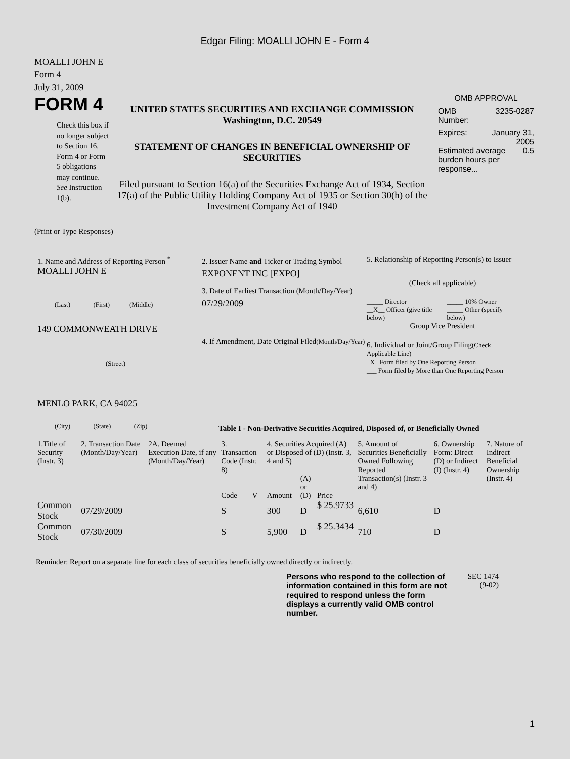Edgar Filing: MOALLI JOHN E - Form 4
MOALLI JOHN E
Form 4
July 31, 2009
FORM 4
Check this box if no longer subject to Section 16. Form 4 or Form 5 obligations may continue. See Instruction 1(b).
UNITED STATES SECURITIES AND EXCHANGE COMMISSION
Washington, D.C. 20549
STATEMENT OF CHANGES IN BENEFICIAL OWNERSHIP OF SECURITIES
Filed pursuant to Section 16(a) of the Securities Exchange Act of 1934, Section 17(a) of the Public Utility Holding Company Act of 1935 or Section 30(h) of the Investment Company Act of 1940
OMB APPROVAL
OMB
Number: 3235-0287
Expires: January 31,
2005
Estimated average burden hours per response... 0.5
(Print or Type Responses)
1. Name and Address of Reporting Person <sup>*</sup>
MOALLI JOHN E
(Last) (First) (Middle)
149 COMMONWEATH DRIVE
(Street)
MENLO PARK, CA 94025
(City) (State) (Zip)
2. Issuer Name and Ticker or Trading Symbol
EXPONENT INC [EXPO]
3. Date of Earliest Transaction (Month/Day/Year)
07/29/2009
4. If Amendment, Date Original Filed(Month/Day/Year)
5. Relationship of Reporting Person(s) to Issuer
(Check all applicable)
| _____ Director __X__ Officer (give title below) | _____ 10% Owner _____ Other (specify below) |
Group Vice President
6. Individual or Joint/Group Filing(Check Applicable Line)
_X_ Form filed by One Reporting Person
___ Form filed by More than One Reporting Person
Table I - Non-Derivative Securities Acquired, Disposed of, or Beneficially Owned
| 1.Title of Security (Instr. 3) | 2. Transaction Date (Month/Day/Year) | 2A. Deemed Execution Date, if any (Month/Day/Year) | 3. Transaction Code (Instr. 8) | | 4. Securities Acquired (A) or Disposed of (D) (Instr. 3, 4 and 5) | | | 5. Amount of Securities Beneficially Owned Following Reported Transaction(s) (Instr. 3 and 4) | 6. Ownership Form: Direct (D) or Indirect (I) (Instr. 4) | 7. Nature of Indirect Beneficial Ownership (Instr. 4) |
| --- | --- | --- | --- | --- | --- | --- | --- | --- | --- | --- |
| | | | Code | V | Amount | (A) or (D) | Price | | | |
| Common Stock | 07/29/2009 | | S | | 300 | D | $ 25.9733 | 6,610 | D | |
| Common Stock | 07/30/2009 | | S | | 5,900 | D | $ 25.3434 | 710 | D | |
Reminder: Report on a separate line for each class of securities beneficially owned directly or indirectly.
Persons who respond to the collection of information contained in this form are not required to respond unless the form displays a currently valid OMB control number.
SEC 1474
(9-02)
1